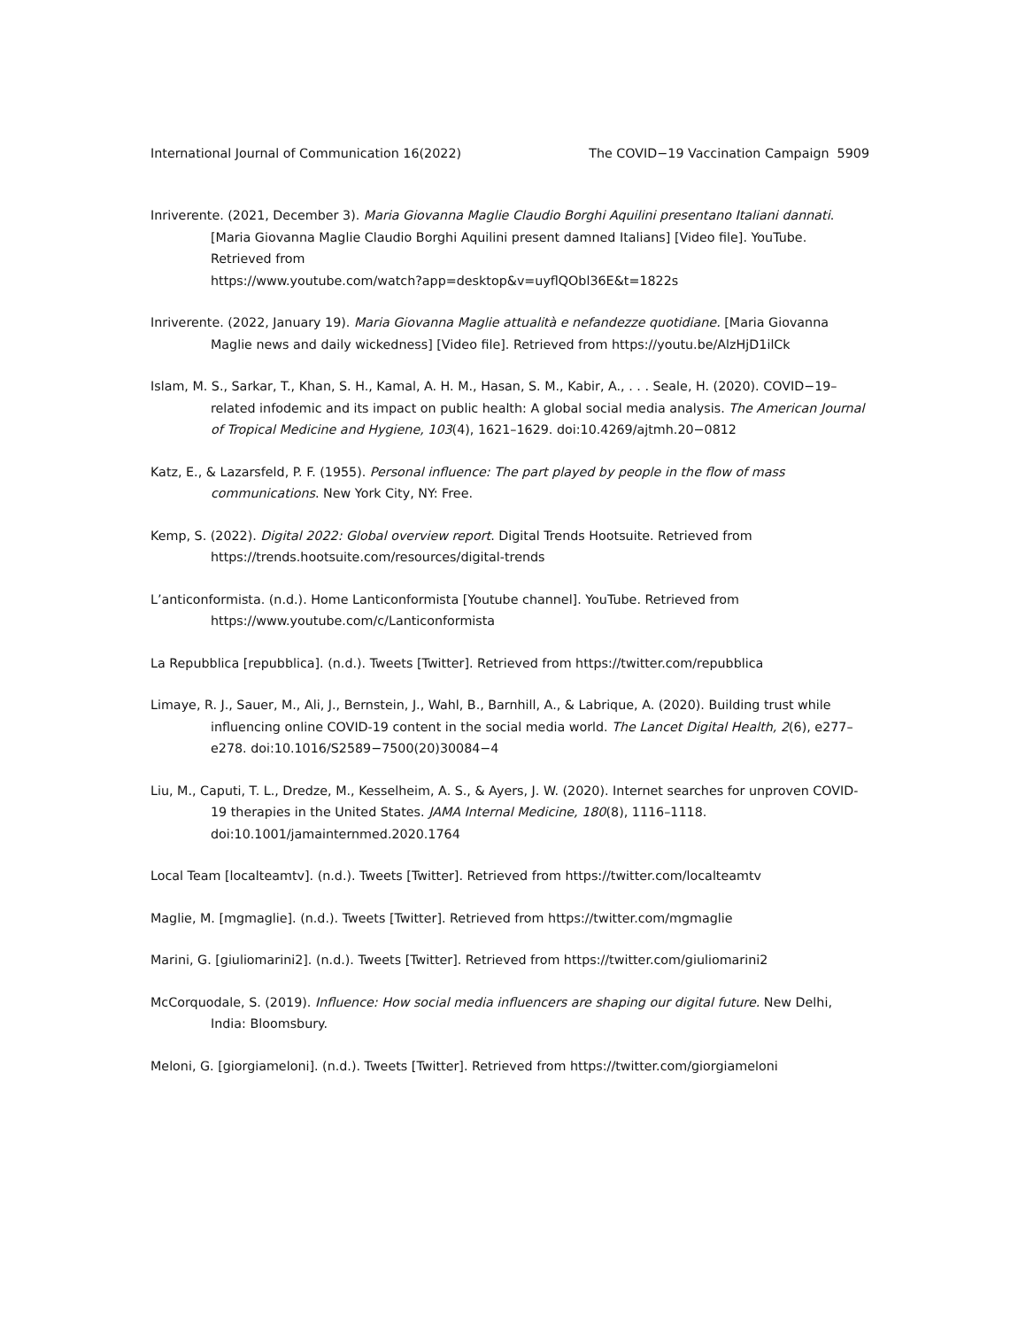International Journal of Communication 16(2022) The COVID−19 Vaccination Campaign 5909
Inriverente. (2021, December 3). Maria Giovanna Maglie Claudio Borghi Aquilini presentano Italiani dannati. [Maria Giovanna Maglie Claudio Borghi Aquilini present damned Italians] [Video file]. YouTube. Retrieved from
https://www.youtube.com/watch?app=desktop&v=uyflQObl36E&t=1822s
Inriverente. (2022, January 19). Maria Giovanna Maglie attualità e nefandezze quotidiane. [Maria Giovanna Maglie news and daily wickedness] [Video file]. Retrieved from https://youtu.be/AlzHjD1ilCk
Islam, M. S., Sarkar, T., Khan, S. H., Kamal, A. H. M., Hasan, S. M., Kabir, A., . . . Seale, H. (2020). COVID−19–related infodemic and its impact on public health: A global social media analysis. The American Journal of Tropical Medicine and Hygiene, 103(4), 1621–1629. doi:10.4269/ajtmh.20−0812
Katz, E., & Lazarsfeld, P. F. (1955). Personal influence: The part played by people in the flow of mass communications. New York City, NY: Free.
Kemp, S. (2022). Digital 2022: Global overview report. Digital Trends Hootsuite. Retrieved from https://trends.hootsuite.com/resources/digital-trends
L’anticonformista. (n.d.). Home Lanticonformista [Youtube channel]. YouTube. Retrieved from https://www.youtube.com/c/Lanticonformista
La Repubblica [repubblica]. (n.d.). Tweets [Twitter]. Retrieved from https://twitter.com/repubblica
Limaye, R. J., Sauer, M., Ali, J., Bernstein, J., Wahl, B., Barnhill, A., & Labrique, A. (2020). Building trust while influencing online COVID-19 content in the social media world. The Lancet Digital Health, 2(6), e277–e278. doi:10.1016/S2589−7500(20)30084−4
Liu, M., Caputi, T. L., Dredze, M., Kesselheim, A. S., & Ayers, J. W. (2020). Internet searches for unproven COVID-19 therapies in the United States. JAMA Internal Medicine, 180(8), 1116–1118. doi:10.1001/jamainternmed.2020.1764
Local Team [localteamtv]. (n.d.). Tweets [Twitter]. Retrieved from https://twitter.com/localteamtv
Maglie, M. [mgmaglie]. (n.d.). Tweets [Twitter]. Retrieved from https://twitter.com/mgmaglie
Marini, G. [giuliomarini2]. (n.d.). Tweets [Twitter]. Retrieved from https://twitter.com/giuliomarini2
McCorquodale, S. (2019). Influence: How social media influencers are shaping our digital future. New Delhi, India: Bloomsbury.
Meloni, G. [giorgiameloni]. (n.d.). Tweets [Twitter]. Retrieved from https://twitter.com/giorgiameloni